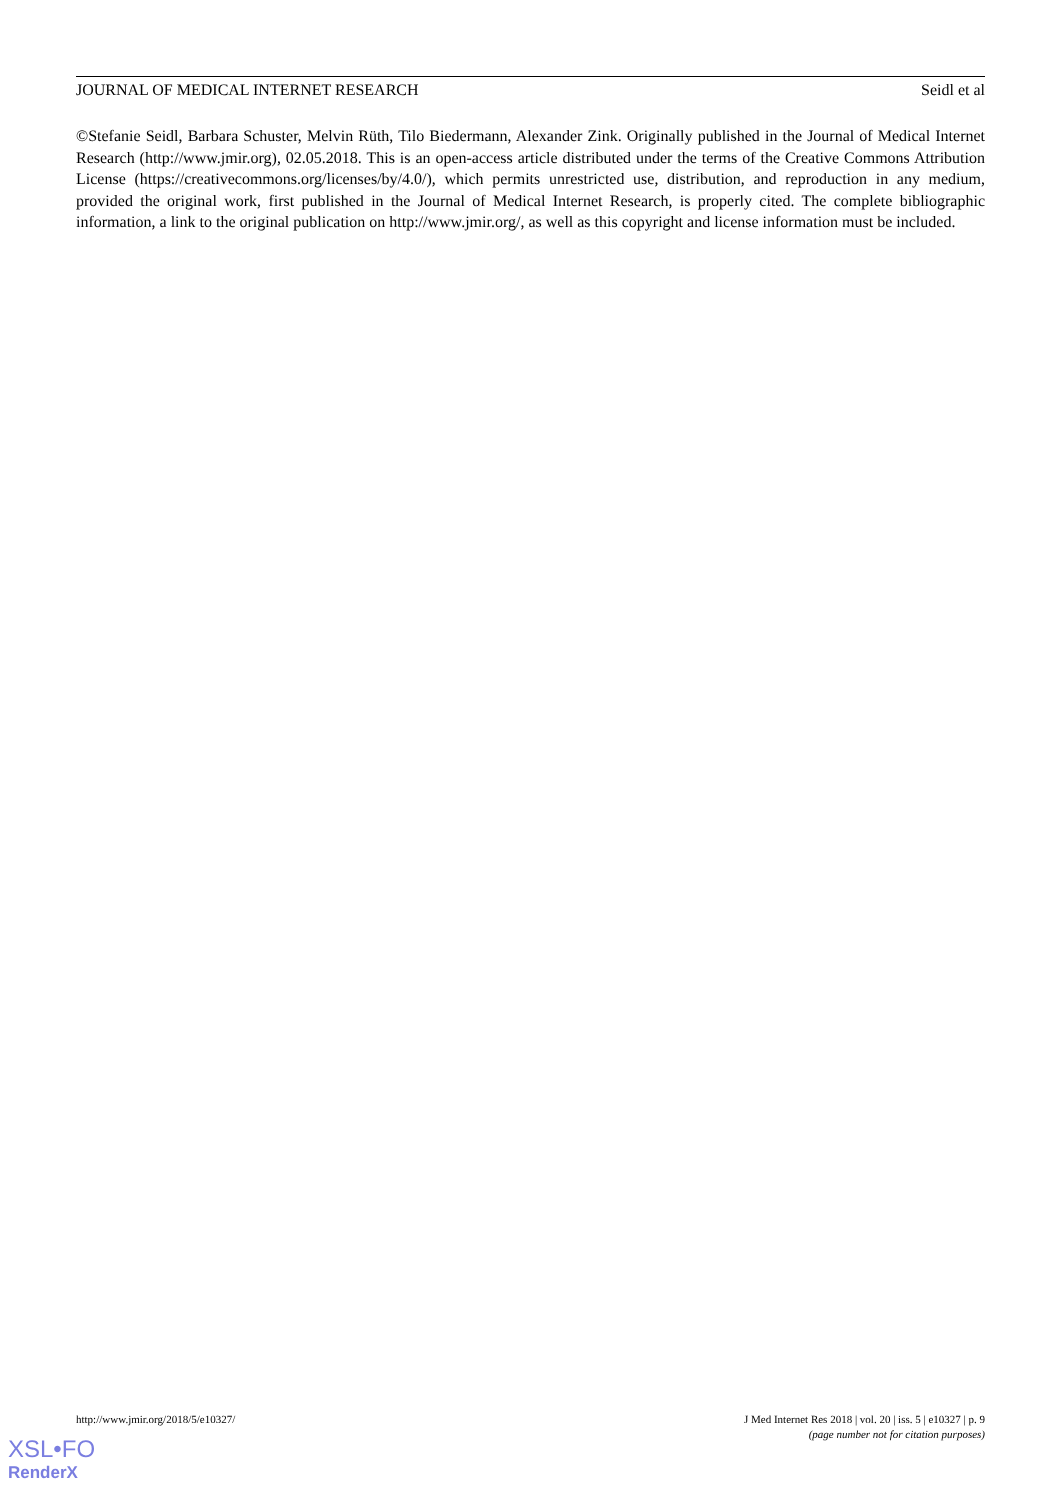JOURNAL OF MEDICAL INTERNET RESEARCH Seidl et al
©Stefanie Seidl, Barbara Schuster, Melvin Rüth, Tilo Biedermann, Alexander Zink. Originally published in the Journal of Medical Internet Research (http://www.jmir.org), 02.05.2018. This is an open-access article distributed under the terms of the Creative Commons Attribution License (https://creativecommons.org/licenses/by/4.0/), which permits unrestricted use, distribution, and reproduction in any medium, provided the original work, first published in the Journal of Medical Internet Research, is properly cited. The complete bibliographic information, a link to the original publication on http://www.jmir.org/, as well as this copyright and license information must be included.
http://www.jmir.org/2018/5/e10327/ J Med Internet Res 2018 | vol. 20 | iss. 5 | e10327 | p. 9
(page number not for citation purposes)
XSL•FO
RenderX